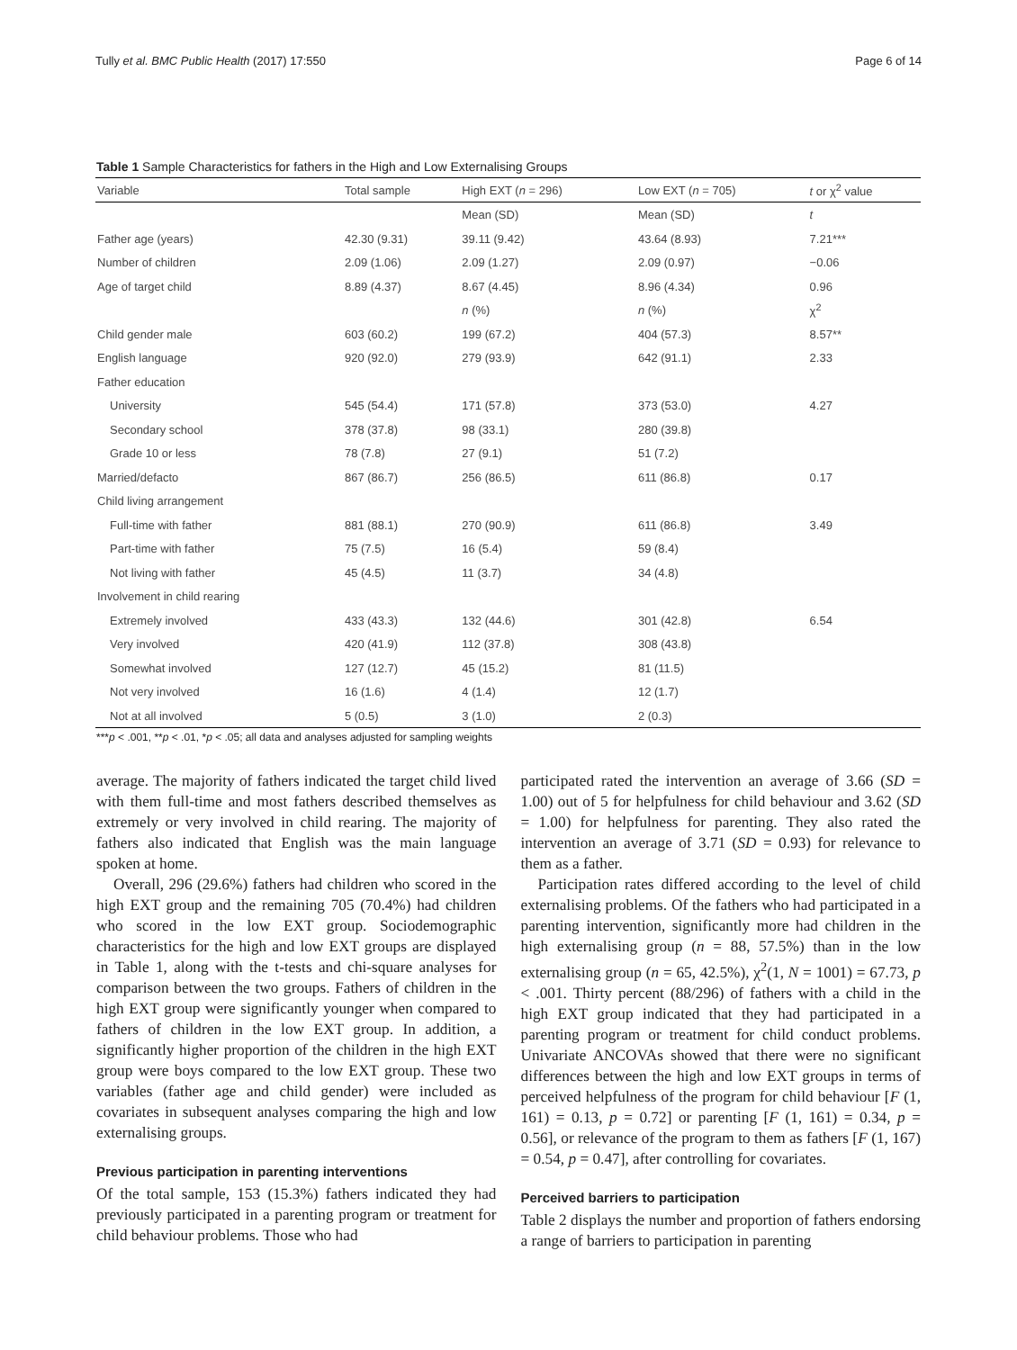Tully et al. BMC Public Health (2017) 17:550 Page 6 of 14
Table 1 Sample Characteristics for fathers in the High and Low Externalising Groups
| Variable | Total sample | High EXT ( n = 296) | Low EXT ( n = 705) | t or χ<sup>2</sup> value |
| --- | --- | --- | --- | --- |
| | | Mean (SD) | Mean (SD) | t |
| Father age (years) | 42.30 (9.31) | 39.11 (9.42) | 43.64 (8.93) | 7.21*** |
| Number of children | 2.09 (1.06) | 2.09 (1.27) | 2.09 (0.97) | −0.06 |
| Age of target child | 8.89 (4.37) | 8.67 (4.45) | 8.96 (4.34) | 0.96 |
| | | n (%) | n (%) | χ<sup>2</sup> |
| Child gender male | 603 (60.2) | 199 (67.2) | 404 (57.3) | 8.57** |
| English language | 920 (92.0) | 279 (93.9) | 642 (91.1) | 2.33 |
| Father education | | | | |
| University | 545 (54.4) | 171 (57.8) | 373 (53.0) | 4.27 |
| Secondary school | 378 (37.8) | 98 (33.1) | 280 (39.8) | |
| Grade 10 or less | 78 (7.8) | 27 (9.1) | 51 (7.2) | |
| Married/defacto | 867 (86.7) | 256 (86.5) | 611 (86.8) | 0.17 |
| Child living arrangement | | | | |
| Full-time with father | 881 (88.1) | 270 (90.9) | 611 (86.8) | 3.49 |
| Part-time with father | 75 (7.5) | 16 (5.4) | 59 (8.4) | |
| Not living with father | 45 (4.5) | 11 (3.7) | 34 (4.8) | |
| Involvement in child rearing | | | | |
| Extremely involved | 433 (43.3) | 132 (44.6) | 301 (42.8) | 6.54 |
| Very involved | 420 (41.9) | 112 (37.8) | 308 (43.8) | |
| Somewhat involved | 127 (12.7) | 45 (15.2) | 81 (11.5) | |
| Not very involved | 16 (1.6) | 4 (1.4) | 12 (1.7) | |
| Not at all involved | 5 (0.5) | 3 (1.0) | 2 (0.3) | |
***p < .001, **p < .01, *p < .05; all data and analyses adjusted for sampling weights
average. The majority of fathers indicated the target child lived with them full-time and most fathers described themselves as extremely or very involved in child rearing. The majority of fathers also indicated that English was the main language spoken at home.
Overall, 296 (29.6%) fathers had children who scored in the high EXT group and the remaining 705 (70.4%) had children who scored in the low EXT group. Sociodemographic characteristics for the high and low EXT groups are displayed in Table 1, along with the t-tests and chi-square analyses for comparison between the two groups. Fathers of children in the high EXT group were significantly younger when compared to fathers of children in the low EXT group. In addition, a significantly higher proportion of the children in the high EXT group were boys compared to the low EXT group. These two variables (father age and child gender) were included as covariates in subsequent analyses comparing the high and low externalising groups.
Previous participation in parenting interventions
Of the total sample, 153 (15.3%) fathers indicated they had previously participated in a parenting program or treatment for child behaviour problems. Those who had
participated rated the intervention an average of 3.66 (SD = 1.00) out of 5 for helpfulness for child behaviour and 3.62 (SD = 1.00) for helpfulness for parenting. They also rated the intervention an average of 3.71 (SD = 0.93) for relevance to them as a father.
Participation rates differed according to the level of child externalising problems. Of the fathers who had participated in a parenting intervention, significantly more had children in the high externalising group (n = 88, 57.5%) than in the low externalising group (n = 65, 42.5%), χ<sup>2</sup>(1, N = 1001) = 67.73, p < .001. Thirty percent (88/296) of fathers with a child in the high EXT group indicated that they had participated in a parenting program or treatment for child conduct problems. Univariate ANCOVAs showed that there were no significant differences between the high and low EXT groups in terms of perceived helpfulness of the program for child behaviour [F (1, 161) = 0.13, p = 0.72] or parenting [F (1, 161) = 0.34, p = 0.56], or relevance of the program to them as fathers [F (1, 167) = 0.54, p = 0.47], after controlling for covariates.
Perceived barriers to participation
Table 2 displays the number and proportion of fathers endorsing a range of barriers to participation in parenting